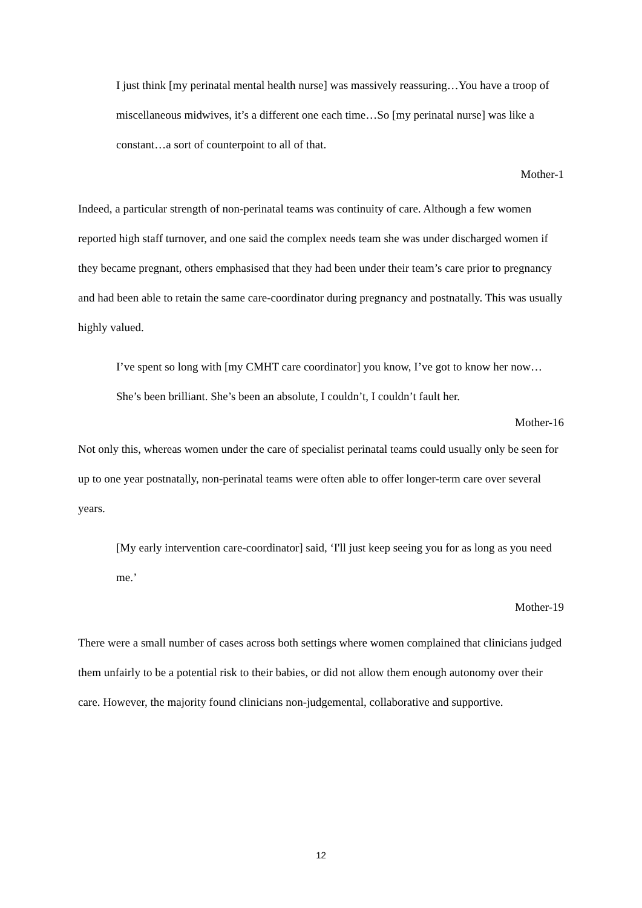I just think [my perinatal mental health nurse] was massively reassuring…You have a troop of miscellaneous midwives, it’s a different one each time…So [my perinatal nurse] was like a constant…a sort of counterpoint to all of that.
Mother-1
Indeed, a particular strength of non-perinatal teams was continuity of care. Although a few women reported high staff turnover, and one said the complex needs team she was under discharged women if they became pregnant, others emphasised that they had been under their team’s care prior to pregnancy and had been able to retain the same care-coordinator during pregnancy and postnatally. This was usually highly valued.
I’ve spent so long with [my CMHT care coordinator] you know, I’ve got to know her now…She’s been brilliant. She’s been an absolute, I couldn’t, I couldn’t fault her.
Mother-16
Not only this, whereas women under the care of specialist perinatal teams could usually only be seen for up to one year postnatally, non-perinatal teams were often able to offer longer-term care over several years.
[My early intervention care-coordinator] said, ‘I'll just keep seeing you for as long as you need me.’
Mother-19
There were a small number of cases across both settings where women complained that clinicians judged them unfairly to be a potential risk to their babies, or did not allow them enough autonomy over their care. However, the majority found clinicians non-judgemental, collaborative and supportive.
12